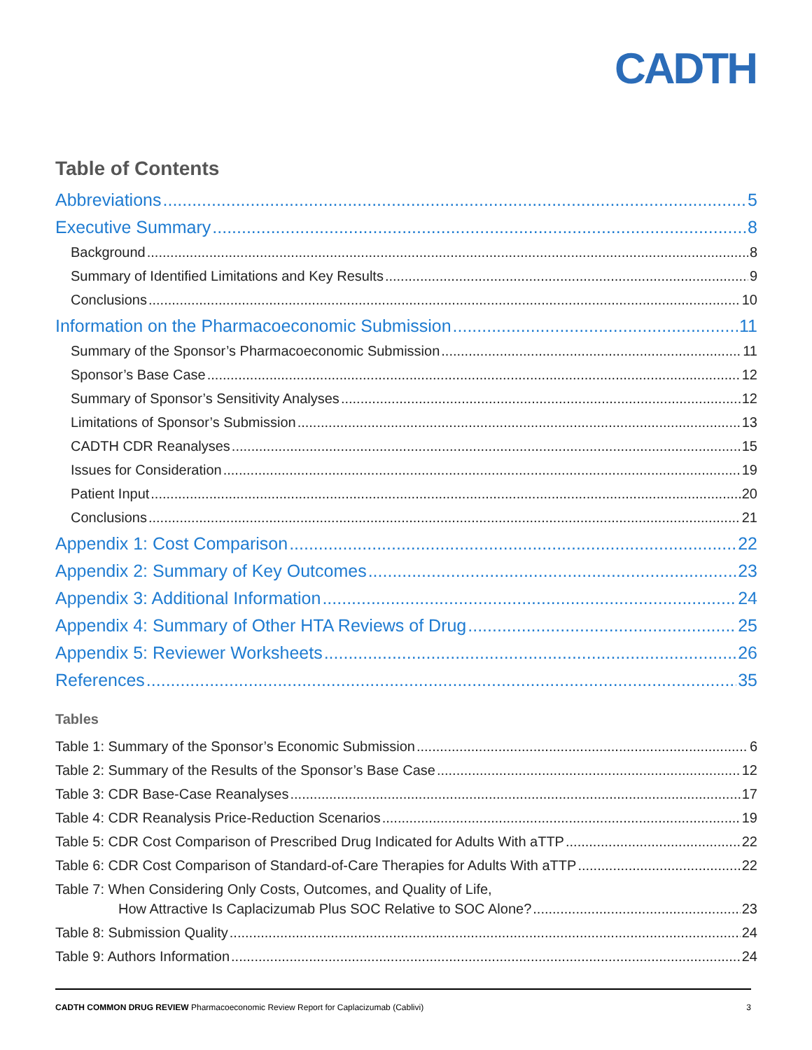CADTH
Table of Contents
Abbreviations 5
Executive Summary 8
Background 8
Summary of Identified Limitations and Key Results 9
Conclusions 10
Information on the Pharmacoeconomic Submission 11
Summary of the Sponsor’s Pharmacoeconomic Submission 11
Sponsor’s Base Case 12
Summary of Sponsor’s Sensitivity Analyses 12
Limitations of Sponsor’s Submission 13
CADTH CDR Reanalyses 15
Issues for Consideration 19
Patient Input 20
Conclusions 21
Appendix 1: Cost Comparison 22
Appendix 2: Summary of Key Outcomes 23
Appendix 3: Additional Information 24
Appendix 4: Summary of Other HTA Reviews of Drug 25
Appendix 5: Reviewer Worksheets 26
References 35
Tables
Table 1: Summary of the Sponsor’s Economic Submission 6
Table 2: Summary of the Results of the Sponsor’s Base Case 12
Table 3: CDR Base-Case Reanalyses 17
Table 4: CDR Reanalysis Price-Reduction Scenarios 19
Table 5: CDR Cost Comparison of Prescribed Drug Indicated for Adults With aTTP 22
Table 6: CDR Cost Comparison of Standard-of-Care Therapies for Adults With aTTP 22
Table 7: When Considering Only Costs, Outcomes, and Quality of Life,
How Attractive Is Caplacizumab Plus SOC Relative to SOC Alone? 23
Table 8: Submission Quality 24
Table 9: Authors Information 24
CADTH COMMON DRUG REVIEW Pharmacoeconomic Review Report for Caplacizumab (Cablivi) 3